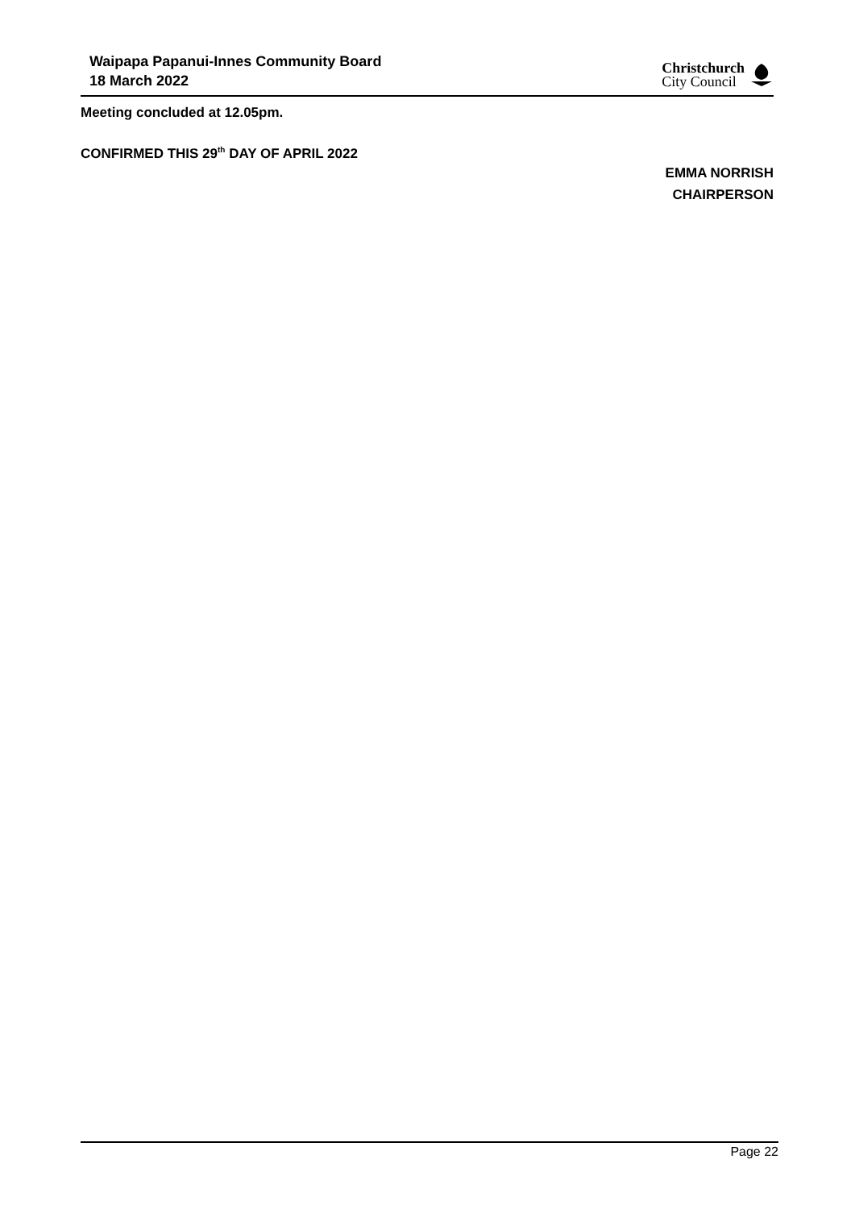Waipapa Papanui-Innes Community Board
18 March 2022
Christchurch
City Council
Meeting concluded at 12.05pm.
CONFIRMED THIS 29<sup>th</sup> DAY OF APRIL 2022
EMMA NORRISH
CHAIRPERSON
Page 22